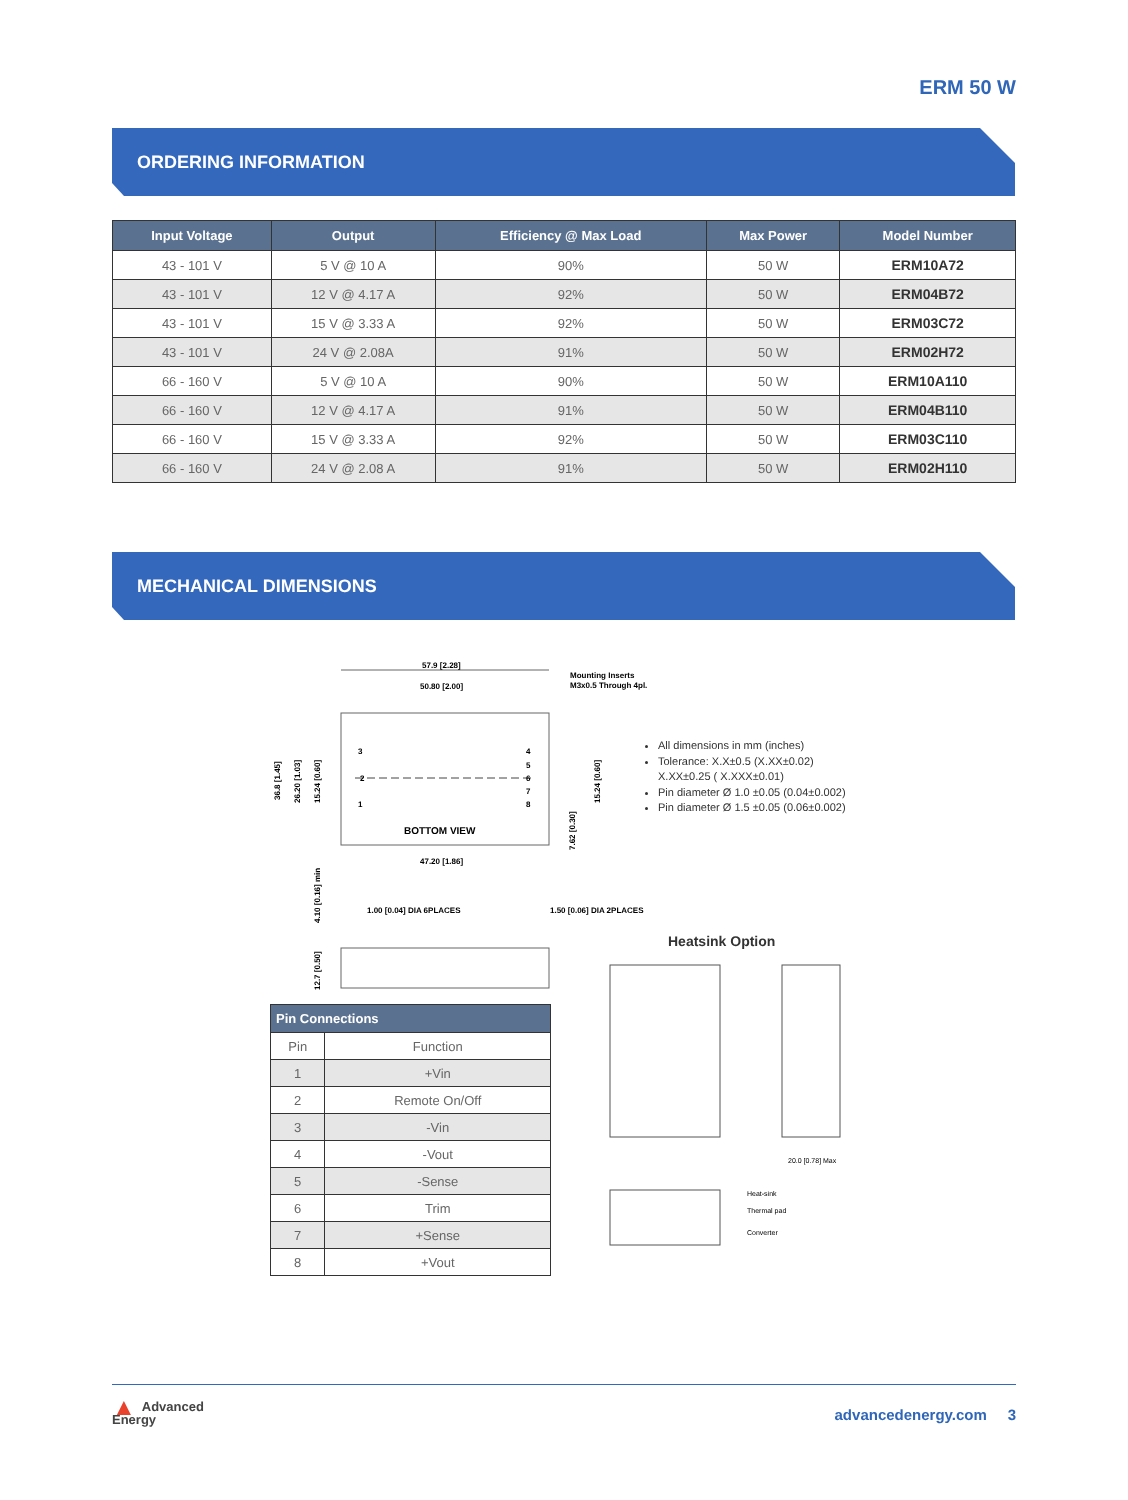ERM 50 W
ORDERING INFORMATION
| Input Voltage | Output | Efficiency @ Max Load | Max Power | Model Number |
| --- | --- | --- | --- | --- |
| 43 - 101 V | 5 V @ 10 A | 90% | 50 W | ERM10A72 |
| 43 - 101 V | 12 V @ 4.17 A | 92% | 50 W | ERM04B72 |
| 43 - 101 V | 15 V @ 3.33 A | 92% | 50 W | ERM03C72 |
| 43 - 101 V | 24 V @ 2.08A | 91% | 50 W | ERM02H72 |
| 66 - 160 V | 5 V @ 10 A | 90% | 50 W | ERM10A110 |
| 66 - 160 V | 12 V @ 4.17 A | 91% | 50 W | ERM04B110 |
| 66 - 160 V | 15 V @ 3.33 A | 92% | 50 W | ERM03C110 |
| 66 - 160 V | 24 V @ 2.08 A | 91% | 50 W | ERM02H110 |
MECHANICAL DIMENSIONS
57.9 [2.28]
50.80 [2.00]
Mounting Inserts
M3x0.5 Through 4pl.
BOTTOM VIEW
47.20 [1.86]
3
2
1
4
5
6
7
8
1.00 [0.04] DIA 6PLACES
1.50 [0.06] DIA 2PLACES
36.8 [1.45]
26.20 [1.03]
15.24 [0.60]
15.24 [0.60]
7.62 [0.30]
4.10 [0.16] min
12.7 [0.50]
20.0 [0.78] Max
Heat-sink
Thermal pad
Converter
All dimensions in mm (inches)
Tolerance: X.X±0.5 (X.XX±0.02)
X.XX±0.25 ( X.XXX±0.01)
Pin diameter Ø 1.0 ±0.05 (0.04±0.002)
Pin diameter Ø 1.5 ±0.05 (0.06±0.002)
Heatsink Option
| Pin Connections | |
| --- | --- |
| Pin | Function |
| 1 | +Vin |
| 2 | Remote On/Off |
| 3 | -Vin |
| 4 | -Vout |
| 5 | -Sense |
| 6 | Trim |
| 7 | +Sense |
| 8 | +Vout |
▲ Advanced
Energy
advancedenergy.com 3